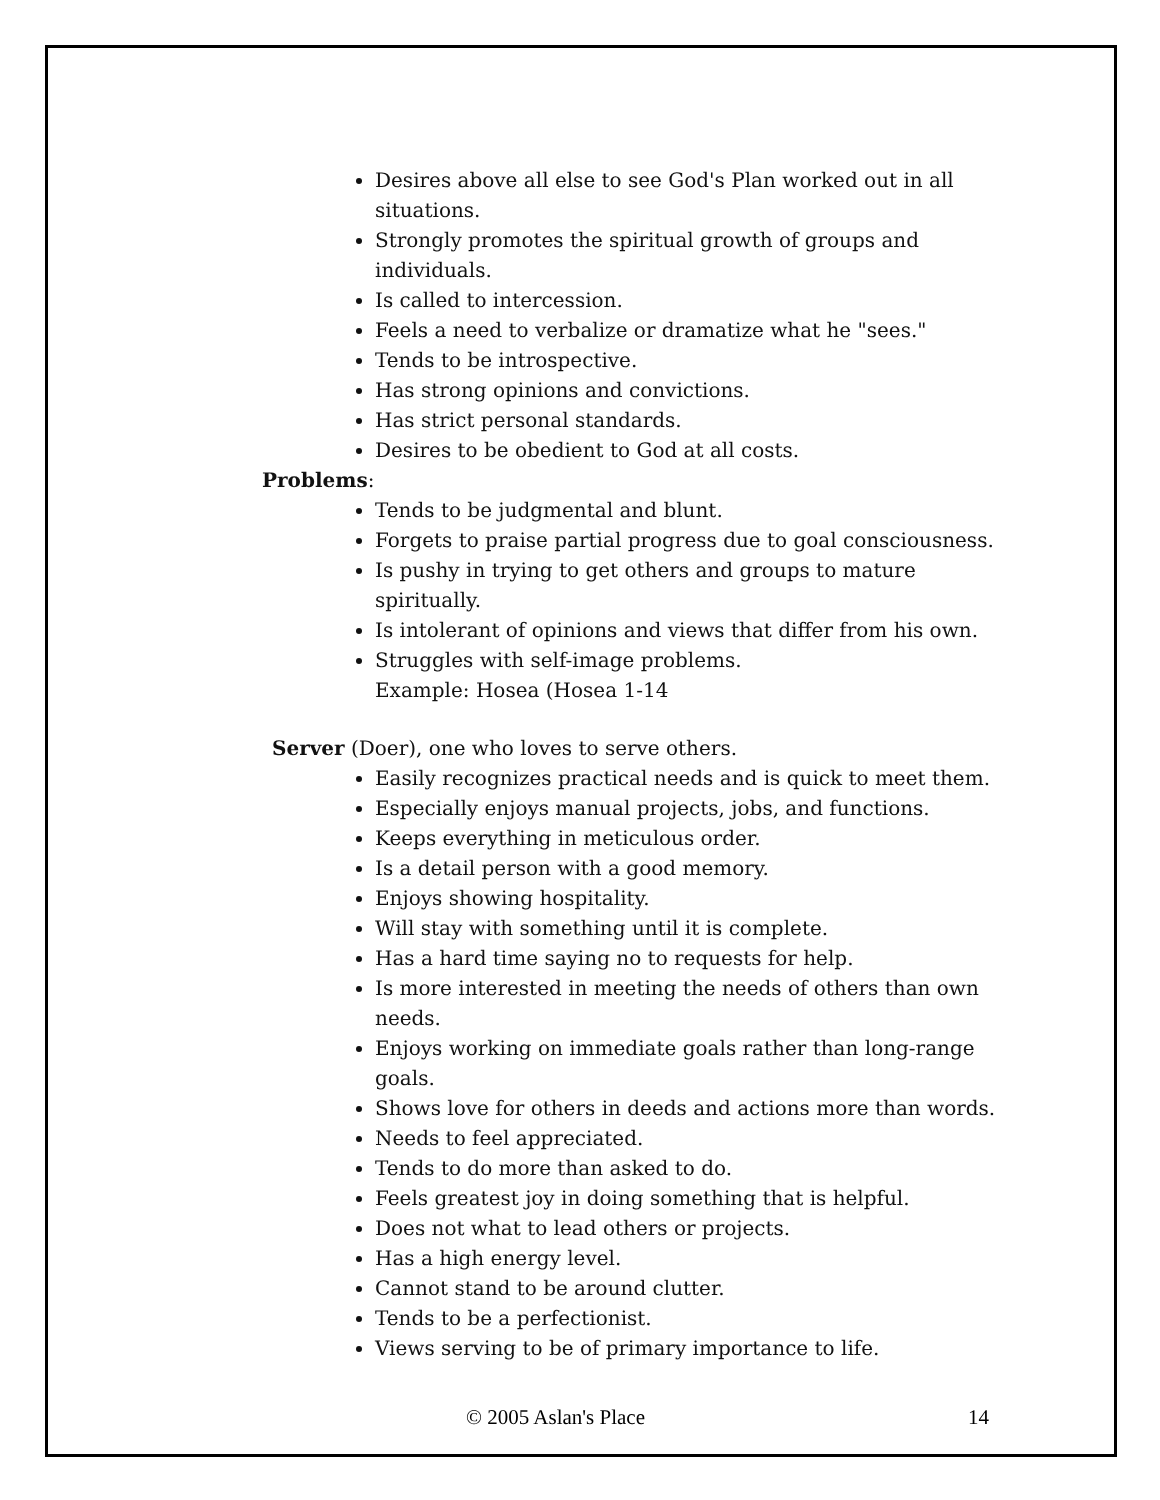Desires above all else to see God's Plan worked out in all situations.
Strongly promotes the spiritual growth of groups and individuals.
Is called to intercession.
Feels a need to verbalize or dramatize what he "sees."
Tends to be introspective.
Has strong opinions and convictions.
Has strict personal standards.
Desires to be obedient to God at all costs.
Problems:
Tends to be judgmental and blunt.
Forgets to praise partial progress due to goal consciousness.
Is pushy in trying to get others and groups to mature spiritually.
Is intolerant of opinions and views that differ from his own.
Struggles with self-image problems.
Example: Hosea (Hosea 1-14
Server (Doer), one who loves to serve others.
Easily recognizes practical needs and is quick to meet them.
Especially enjoys manual projects, jobs, and functions.
Keeps everything in meticulous order.
Is a detail person with a good memory.
Enjoys showing hospitality.
Will stay with something until it is complete.
Has a hard time saying no to requests for help.
Is more interested in meeting the needs of others than own needs.
Enjoys working on immediate goals rather than long-range goals.
Shows love for others in deeds and actions more than words.
Needs to feel appreciated.
Tends to do more than asked to do.
Feels greatest joy in doing something that is helpful.
Does not what to lead others or projects.
Has a high energy level.
Cannot stand to be around clutter.
Tends to be a perfectionist.
Views serving to be of primary importance to life.
© 2005 Aslan's Place 14